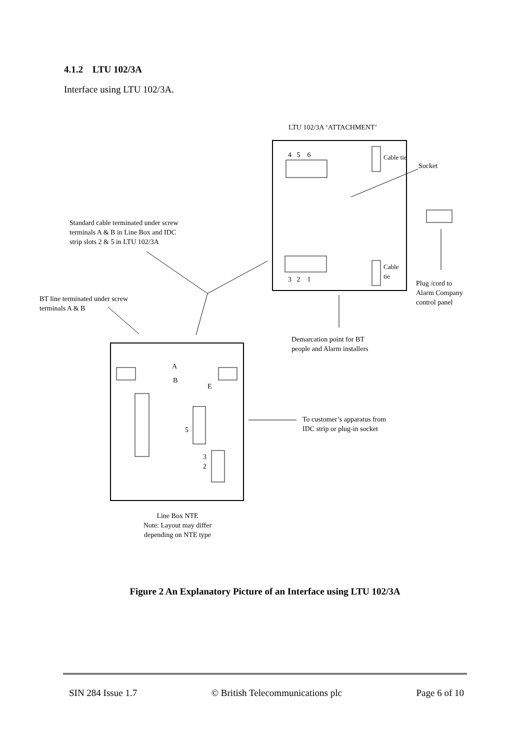4.1.2 LTU 102/3A
Interface using LTU 102/3A.
LTU 102/3A ‘ATTACHMENT’
4 5 6 Cable tie
Socket
Standard cable terminated under screw
terminals A & B in Line Box and IDC
strip slots 2 & 5 in LTU 102/3A
Cable
tie
3 2 1
Plug /cord to
Alarm Company
control panel
BT line terminated under screw
terminals A & B
Demarcation point for BT
people and Alarm installers
A
B
E
To customer’s apparatus from
IDC strip or plug-in socket
5
3
2
Line Box NTE
Note: Layout may differ
depending on NTE type
Figure 2 An Explanatory Picture of an Interface using LTU 102/3A
SIN 284 Issue 1.7 © British Telecommunications plc Page 6 of 10